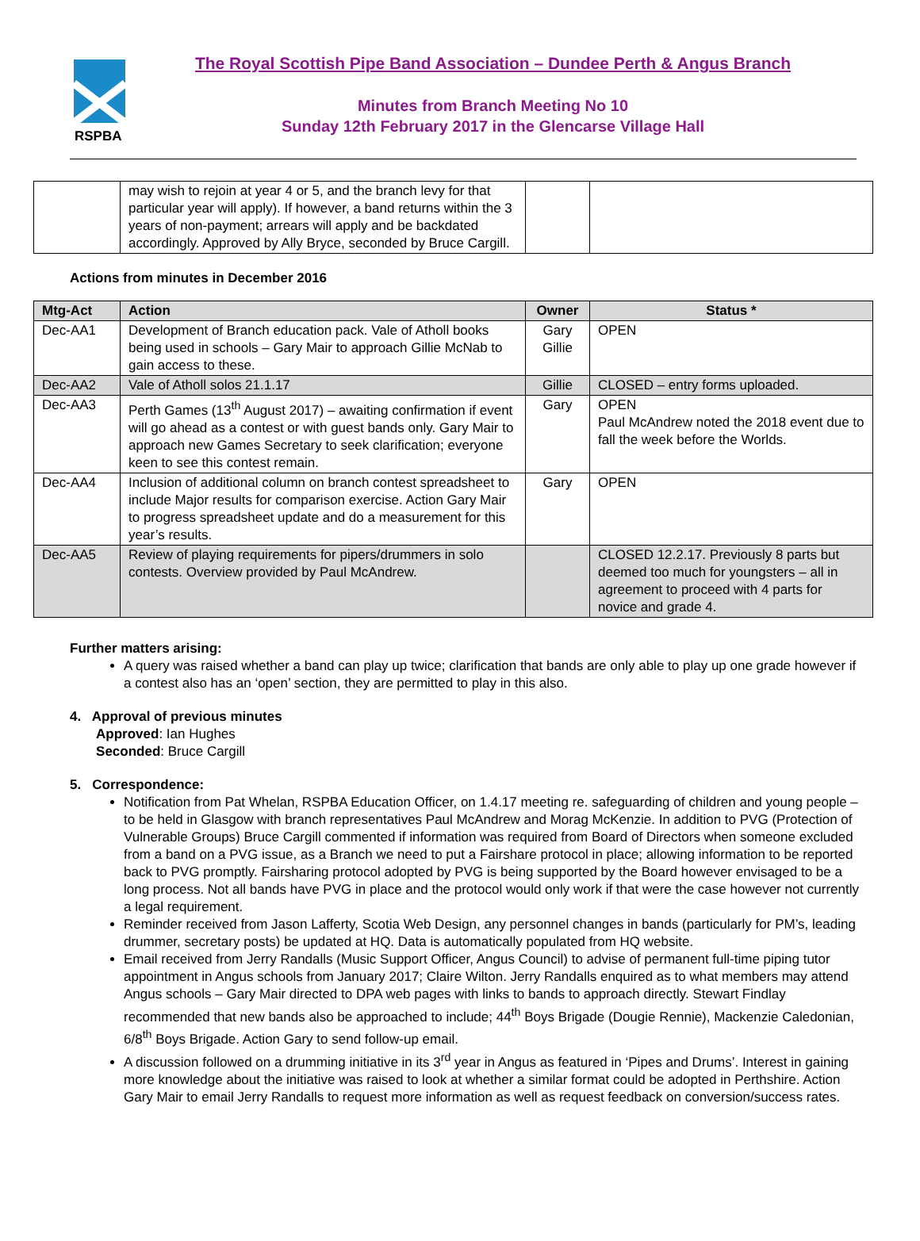RSPBA
The Royal Scottish Pipe Band Association – Dundee Perth & Angus Branch
Minutes from Branch Meeting No 10
Sunday 12th February 2017 in the Glencarse Village Hall
| | may wish to rejoin at year 4 or 5, and the branch levy for that particular year will apply). If however, a band returns within the 3 years of non-payment; arrears will apply and be backdated accordingly. Approved by Ally Bryce, seconded by Bruce Cargill. | | |
Actions from minutes in December 2016
| Mtg-Act | Action | Owner | Status * |
| --- | --- | --- | --- |
| Dec-AA1 | Development of Branch education pack. Vale of Atholl books being used in schools – Gary Mair to approach Gillie McNab to gain access to these. | Gary Gillie | OPEN |
| Dec-AA2 | Vale of Atholl solos 21.1.17 | Gillie | CLOSED – entry forms uploaded. |
| Dec-AA3 | Perth Games (13<sup>th</sup> August 2017) – awaiting confirmation if event will go ahead as a contest or with guest bands only. Gary Mair to approach new Games Secretary to seek clarification; everyone keen to see this contest remain. | Gary | OPEN Paul McAndrew noted the 2018 event due to fall the week before the Worlds. |
| Dec-AA4 | Inclusion of additional column on branch contest spreadsheet to include Major results for comparison exercise. Action Gary Mair to progress spreadsheet update and do a measurement for this year’s results. | Gary | OPEN |
| Dec-AA5 | Review of playing requirements for pipers/drummers in solo contests. Overview provided by Paul McAndrew. | | CLOSED 12.2.17. Previously 8 parts but deemed too much for youngsters – all in agreement to proceed with 4 parts for novice and grade 4. |
Further matters arising:
A query was raised whether a band can play up twice; clarification that bands are only able to play up one grade however if a contest also has an ‘open’ section, they are permitted to play in this also.
4. Approval of previous minutes
Approved: Ian Hughes
Seconded: Bruce Cargill
5. Correspondence:
Notification from Pat Whelan, RSPBA Education Officer, on 1.4.17 meeting re. safeguarding of children and young people – to be held in Glasgow with branch representatives Paul McAndrew and Morag McKenzie. In addition to PVG (Protection of Vulnerable Groups) Bruce Cargill commented if information was required from Board of Directors when someone excluded from a band on a PVG issue, as a Branch we need to put a Fairshare protocol in place; allowing information to be reported back to PVG promptly. Fairsharing protocol adopted by PVG is being supported by the Board however envisaged to be a long process. Not all bands have PVG in place and the protocol would only work if that were the case however not currently a legal requirement.
Reminder received from Jason Lafferty, Scotia Web Design, any personnel changes in bands (particularly for PM’s, leading drummer, secretary posts) be updated at HQ. Data is automatically populated from HQ website.
Email received from Jerry Randalls (Music Support Officer, Angus Council) to advise of permanent full-time piping tutor appointment in Angus schools from January 2017; Claire Wilton. Jerry Randalls enquired as to what members may attend Angus schools – Gary Mair directed to DPA web pages with links to bands to approach directly. Stewart Findlay recommended that new bands also be approached to include; 44<sup>th</sup> Boys Brigade (Dougie Rennie), Mackenzie Caledonian, 6/8<sup>th</sup> Boys Brigade. Action Gary to send follow-up email.
A discussion followed on a drumming initiative in its 3<sup>rd</sup> year in Angus as featured in ‘Pipes and Drums’. Interest in gaining more knowledge about the initiative was raised to look at whether a similar format could be adopted in Perthshire. Action Gary Mair to email Jerry Randalls to request more information as well as request feedback on conversion/success rates.